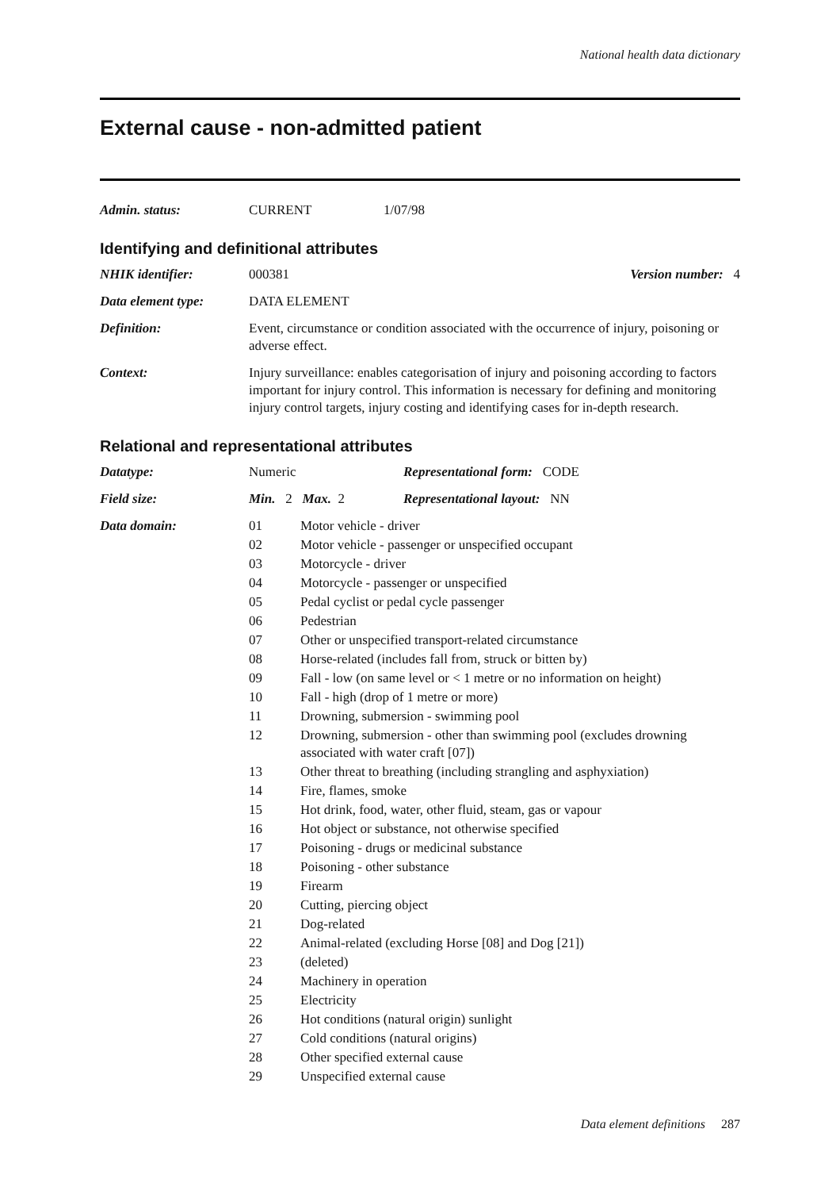National health data dictionary
External cause - non-admitted patient
| Admin. status: | CURRENT | 1/07/98 |
Identifying and definitional attributes
| NHIK identifier: | 000381 | Version number: 4 |
| Data element type: | DATA ELEMENT | |
| Definition: | Event, circumstance or condition associated with the occurrence of injury, poisoning or adverse effect. | |
| Context: | Injury surveillance: enables categorisation of injury and poisoning according to factors important for injury control. This information is necessary for defining and monitoring injury control targets, injury costing and identifying cases for in-depth research. | |
Relational and representational attributes
| Datatype: | Numeric | Representational form: CODE |
| Field size: | Min. 2 Max. 2 | Representational layout: NN |
| Data domain: | / 01 / Motor vehicle - driver / / 02 / Motor vehicle - passenger or unspecified occupant / / 03 / Motorcycle - driver / / 04 / Motorcycle - passenger or unspecified / / 05 / Pedal cyclist or pedal cycle passenger / / 06 / Pedestrian / / 07 / Other or unspecified transport-related circumstance / / 08 / Horse-related (includes fall from, struck or bitten by) / / 09 / Fall - low (on same level or < 1 metre or no information on height) / / 10 / Fall - high (drop of 1 metre or more) / / 11 / Drowning, submersion - swimming pool / / 12 / Drowning, submersion - other than swimming pool (excludes drowning associated with water craft [07]) / / 13 / Other threat to breathing (including strangling and asphyxiation) / / 14 / Fire, flames, smoke / / 15 / Hot drink, food, water, other fluid, steam, gas or vapour / / 16 / Hot object or substance, not otherwise specified / / 17 / Poisoning - drugs or medicinal substance / / 18 / Poisoning - other substance / / 19 / Firearm / / 20 / Cutting, piercing object / / 21 / Dog-related / / 22 / Animal-related (excluding Horse [08] and Dog [21]) / / 23 / (deleted) / / 24 / Machinery in operation / / 25 / Electricity / / 26 / Hot conditions (natural origin) sunlight / / 27 / Cold conditions (natural origins) / / 28 / Other specified external cause / / 29 / Unspecified external cause / | |
Data element definitions 287